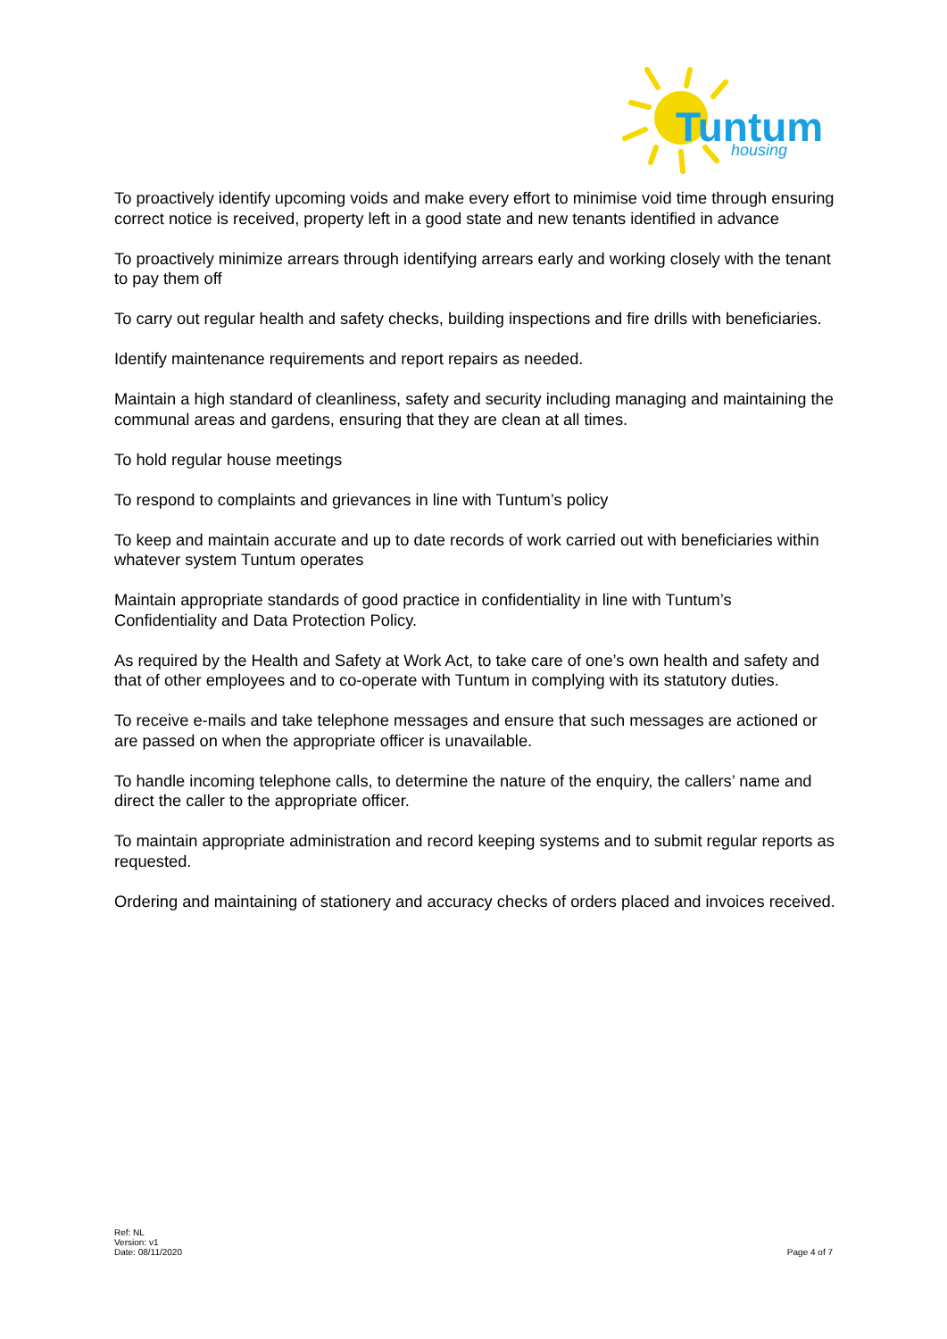Tuntum
housing
To proactively identify upcoming voids and make every effort to minimise void time through ensuring correct notice is received, property left in a good state and new tenants identified in advance
To proactively minimize arrears through identifying arrears early and working closely with the tenant to pay them off
To carry out regular health and safety checks, building inspections and fire drills with beneficiaries.
Identify maintenance requirements and report repairs as needed.
Maintain a high standard of cleanliness, safety and security including managing and maintaining the communal areas and gardens, ensuring that they are clean at all times.
To hold regular house meetings
To respond to complaints and grievances in line with Tuntum’s policy
To keep and maintain accurate and up to date records of work carried out with beneficiaries within whatever system Tuntum operates
Maintain appropriate standards of good practice in confidentiality in line with Tuntum’s Confidentiality and Data Protection Policy.
As required by the Health and Safety at Work Act, to take care of one’s own health and safety and that of other employees and to co-operate with Tuntum in complying with its statutory duties.
To receive e-mails and take telephone messages and ensure that such messages are actioned or are passed on when the appropriate officer is unavailable.
To handle incoming telephone calls, to determine the nature of the enquiry, the callers’ name and direct the caller to the appropriate officer.
To maintain appropriate administration and record keeping systems and to submit regular reports as requested.
Ordering and maintaining of stationery and accuracy checks of orders placed and invoices received.
Ref: NL
Version: v1
Date: 08/11/2020
Page 4 of 7